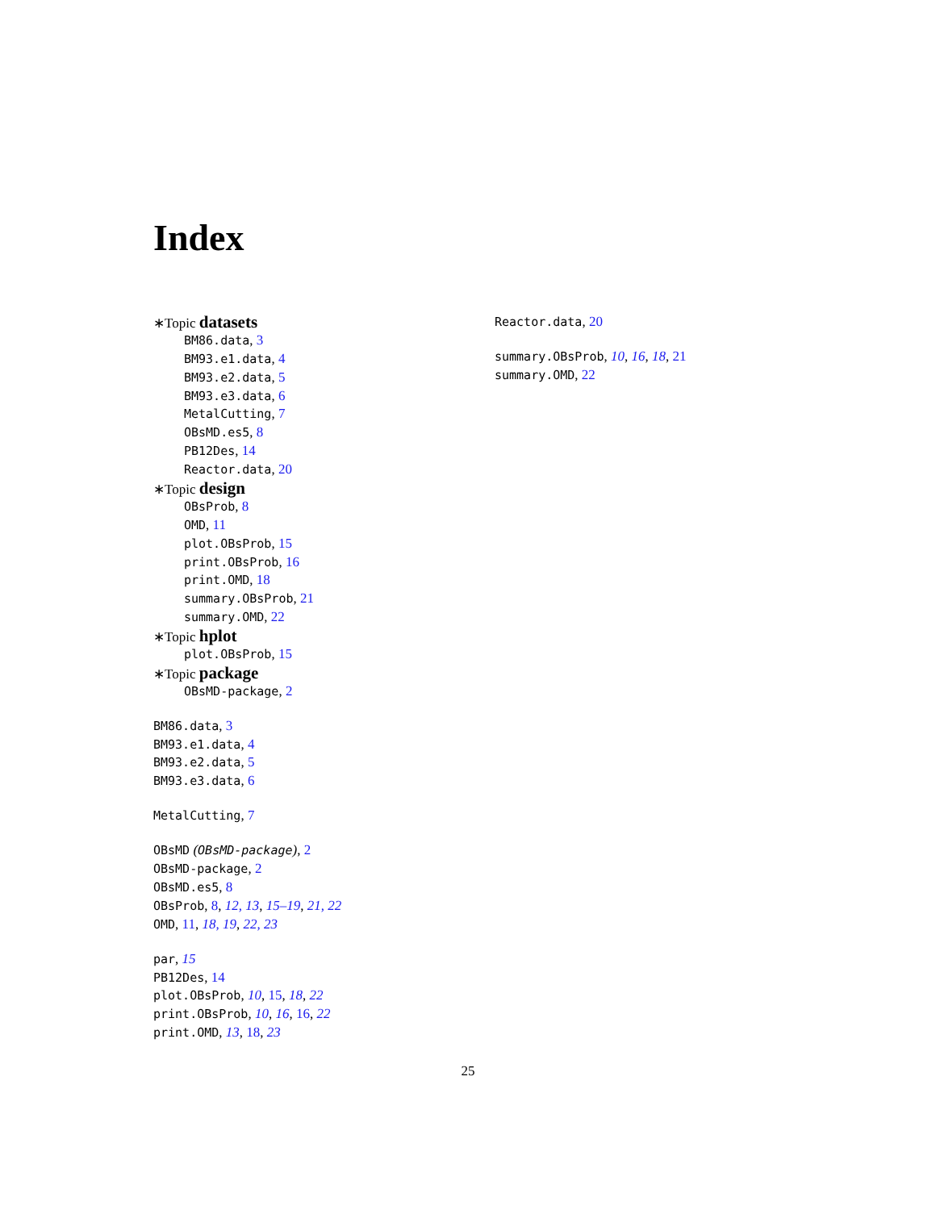Index
∗Topic datasets
BM86.data, 3
BM93.e1.data, 4
BM93.e2.data, 5
BM93.e3.data, 6
MetalCutting, 7
OBsMD.es5, 8
PB12Des, 14
Reactor.data, 20
∗Topic design
OBsProb, 8
OMD, 11
plot.OBsProb, 15
print.OBsProb, 16
print.OMD, 18
summary.OBsProb, 21
summary.OMD, 22
∗Topic hplot
plot.OBsProb, 15
∗Topic package
OBsMD-package, 2
BM86.data, 3
BM93.e1.data, 4
BM93.e2.data, 5
BM93.e3.data, 6
MetalCutting, 7
OBsMD (OBsMD-package), 2
OBsMD-package, 2
OBsMD.es5, 8
OBsProb, 8, 12, 13, 15–19, 21, 22
OMD, 11, 18, 19, 22, 23
par, 15
PB12Des, 14
plot.OBsProb, 10, 15, 18, 22
print.OBsProb, 10, 16, 16, 22
print.OMD, 13, 18, 23
Reactor.data, 20
summary.OBsProb, 10, 16, 18, 21
summary.OMD, 22
25